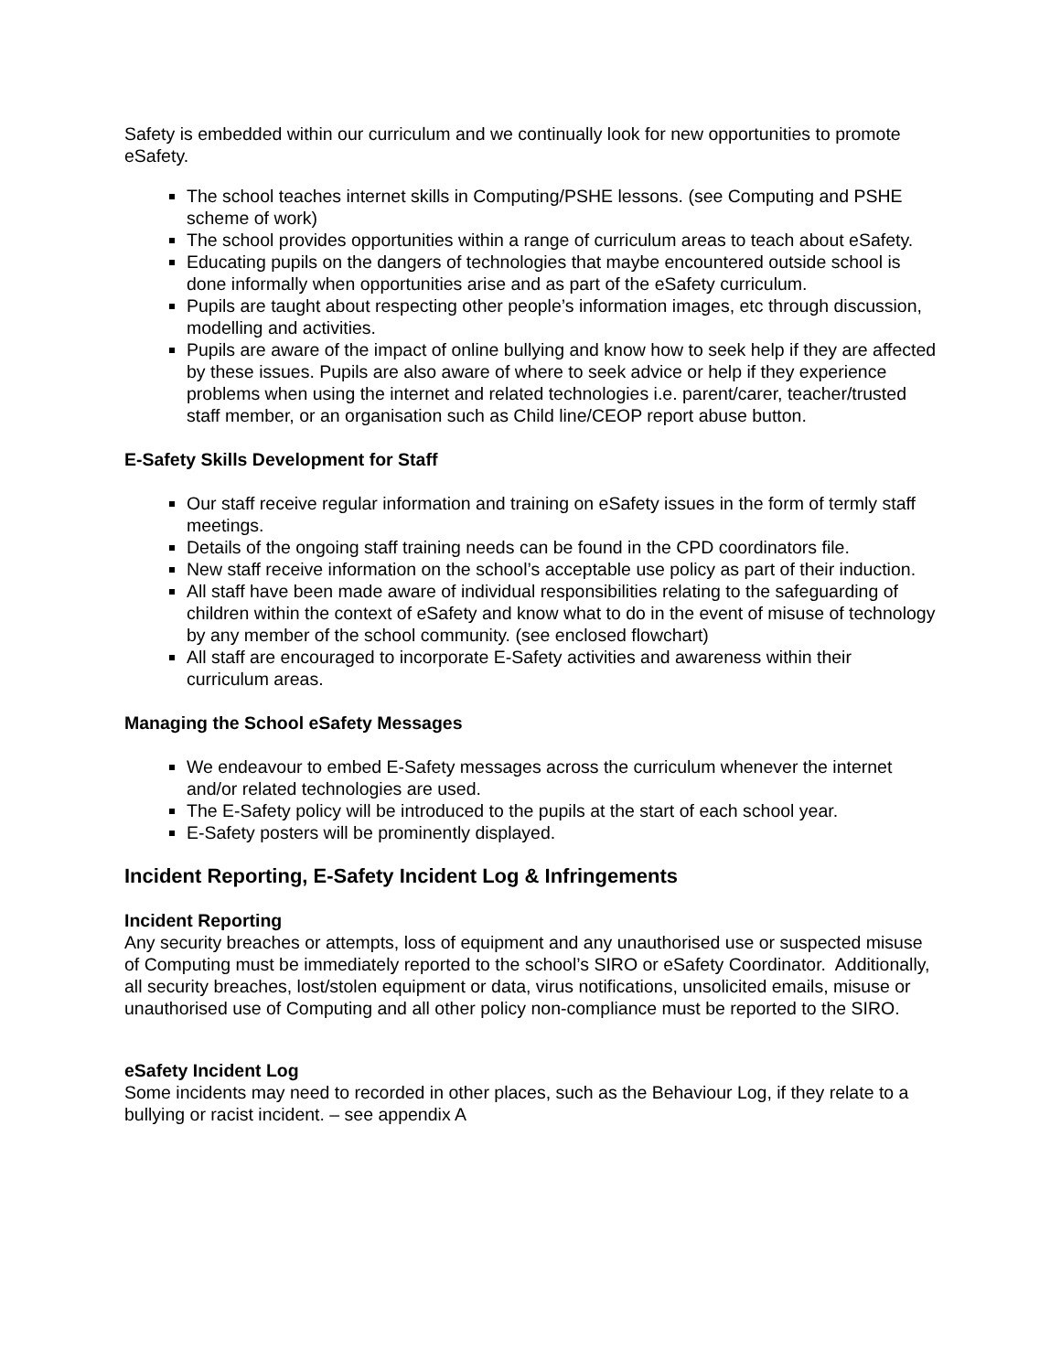Safety is embedded within our curriculum and we continually look for new opportunities to promote eSafety.
The school teaches internet skills in Computing/PSHE lessons. (see Computing and PSHE scheme of work)
The school provides opportunities within a range of curriculum areas to teach about eSafety.
Educating pupils on the dangers of technologies that maybe encountered outside school is done informally when opportunities arise and as part of the eSafety curriculum.
Pupils are taught about respecting other people’s information images, etc through discussion, modelling and activities.
Pupils are aware of the impact of online bullying and know how to seek help if they are affected by these issues. Pupils are also aware of where to seek advice or help if they experience problems when using the internet and related technologies i.e. parent/carer, teacher/trusted staff member, or an organisation such as Child line/CEOP report abuse button.
E-Safety Skills Development for Staff
Our staff receive regular information and training on eSafety issues in the form of termly staff meetings.
Details of the ongoing staff training needs can be found in the CPD coordinators file.
New staff receive information on the school’s acceptable use policy as part of their induction.
All staff have been made aware of individual responsibilities relating to the safeguarding of children within the context of eSafety and know what to do in the event of misuse of technology by any member of the school community. (see enclosed flowchart)
All staff are encouraged to incorporate E-Safety activities and awareness within their curriculum areas.
Managing the School eSafety Messages
We endeavour to embed E-Safety messages across the curriculum whenever the internet and/or related technologies are used.
The E-Safety policy will be introduced to the pupils at the start of each school year.
E-Safety posters will be prominently displayed.
Incident Reporting, E-Safety Incident Log & Infringements
Incident Reporting
Any security breaches or attempts, loss of equipment and any unauthorised use or suspected misuse of Computing must be immediately reported to the school’s SIRO or eSafety Coordinator. Additionally, all security breaches, lost/stolen equipment or data, virus notifications, unsolicited emails, misuse or unauthorised use of Computing and all other policy non-compliance must be reported to the SIRO.
eSafety Incident Log
Some incidents may need to recorded in other places, such as the Behaviour Log, if they relate to a bullying or racist incident. – see appendix A